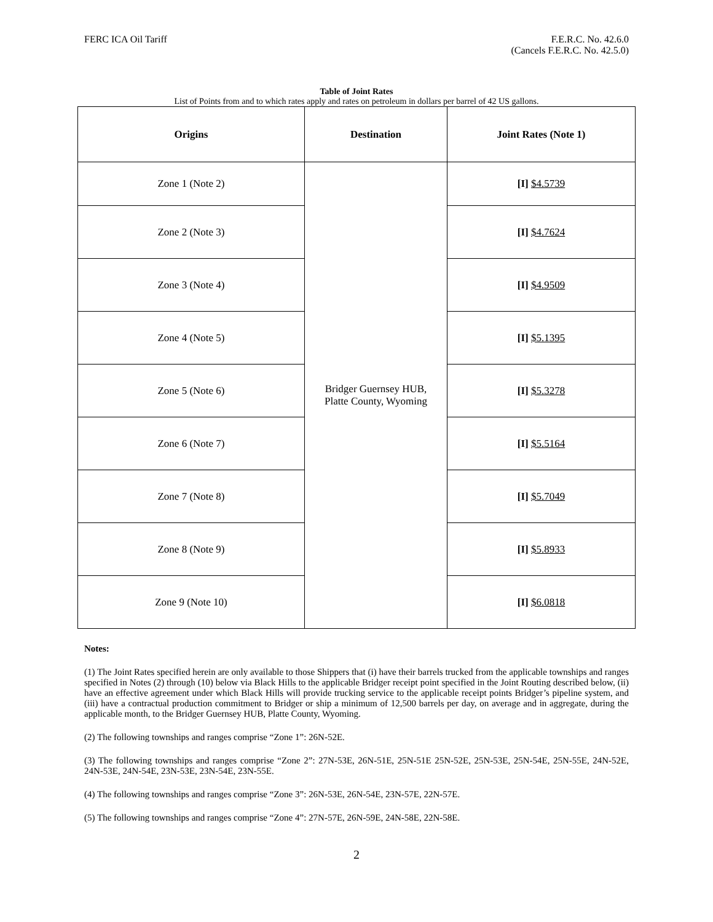FERC ICA Oil Tariff F.E.R.C. No. 42.6.0
(Cancels F.E.R.C. No. 42.5.0)
Table of Joint Rates
List of Points from and to which rates apply and rates on petroleum in dollars per barrel of 42 US gallons.
| Origins | Destination | Joint Rates (Note 1) |
| --- | --- | --- |
| Zone 1 (Note 2) | Bridger Guernsey HUB, Platte County, Wyoming | [I] $4.5739 |
| Zone 2 (Note 3) | | [I] $4.7624 |
| Zone 3 (Note 4) | | [I] $4.9509 |
| Zone 4 (Note 5) | | [I] $5.1395 |
| Zone 5 (Note 6) | | [I] $5.3278 |
| Zone 6 (Note 7) | | [I] $5.5164 |
| Zone 7 (Note 8) | | [I] $5.7049 |
| Zone 8 (Note 9) | | [I] $5.8933 |
| Zone 9 (Note 10) | | [I] $6.0818 |
Notes:
(1) The Joint Rates specified herein are only available to those Shippers that (i) have their barrels trucked from the applicable townships and ranges specified in Notes (2) through (10) below via Black Hills to the applicable Bridger receipt point specified in the Joint Routing described below, (ii) have an effective agreement under which Black Hills will provide trucking service to the applicable receipt points Bridger’s pipeline system, and (iii) have a contractual production commitment to Bridger or ship a minimum of 12,500 barrels per day, on average and in aggregate, during the applicable month, to the Bridger Guernsey HUB, Platte County, Wyoming.
(2) The following townships and ranges comprise “Zone 1”: 26N-52E.
(3) The following townships and ranges comprise “Zone 2”: 27N-53E, 26N-51E, 25N-51E 25N-52E, 25N-53E, 25N-54E, 25N-55E, 24N-52E, 24N-53E, 24N-54E, 23N-53E, 23N-54E, 23N-55E.
(4) The following townships and ranges comprise “Zone 3”: 26N-53E, 26N-54E, 23N-57E, 22N-57E.
(5) The following townships and ranges comprise “Zone 4”: 27N-57E, 26N-59E, 24N-58E, 22N-58E.
2